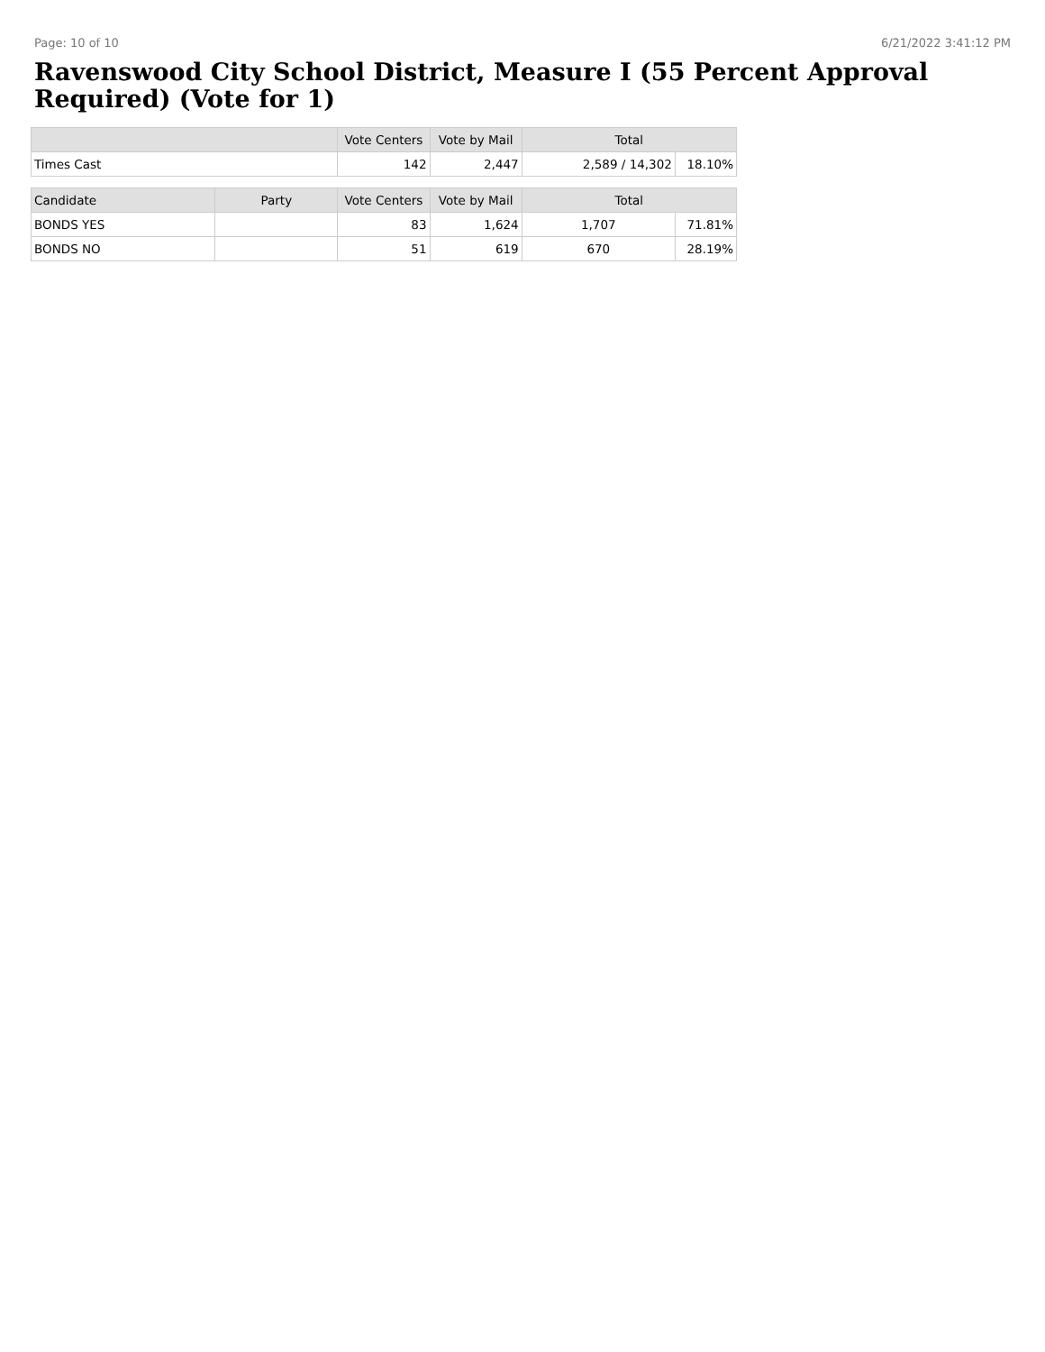Page: 10 of 10 6/21/2022 3:41:12 PM
Ravenswood City School District, Measure I (55 Percent Approval Required) (Vote for 1)
| | Vote Centers | Vote by Mail | Total | |
| --- | --- | --- | --- | --- |
| Times Cast | 142 | 2,447 | 2,589 / 14,302 | 18.10% |
| Candidate | Party | Vote Centers | Vote by Mail | Total | |
| --- | --- | --- | --- | --- | --- |
| BONDS YES | | 83 | 1,624 | 1,707 | 71.81% |
| BONDS NO | | 51 | 619 | 670 | 28.19% |